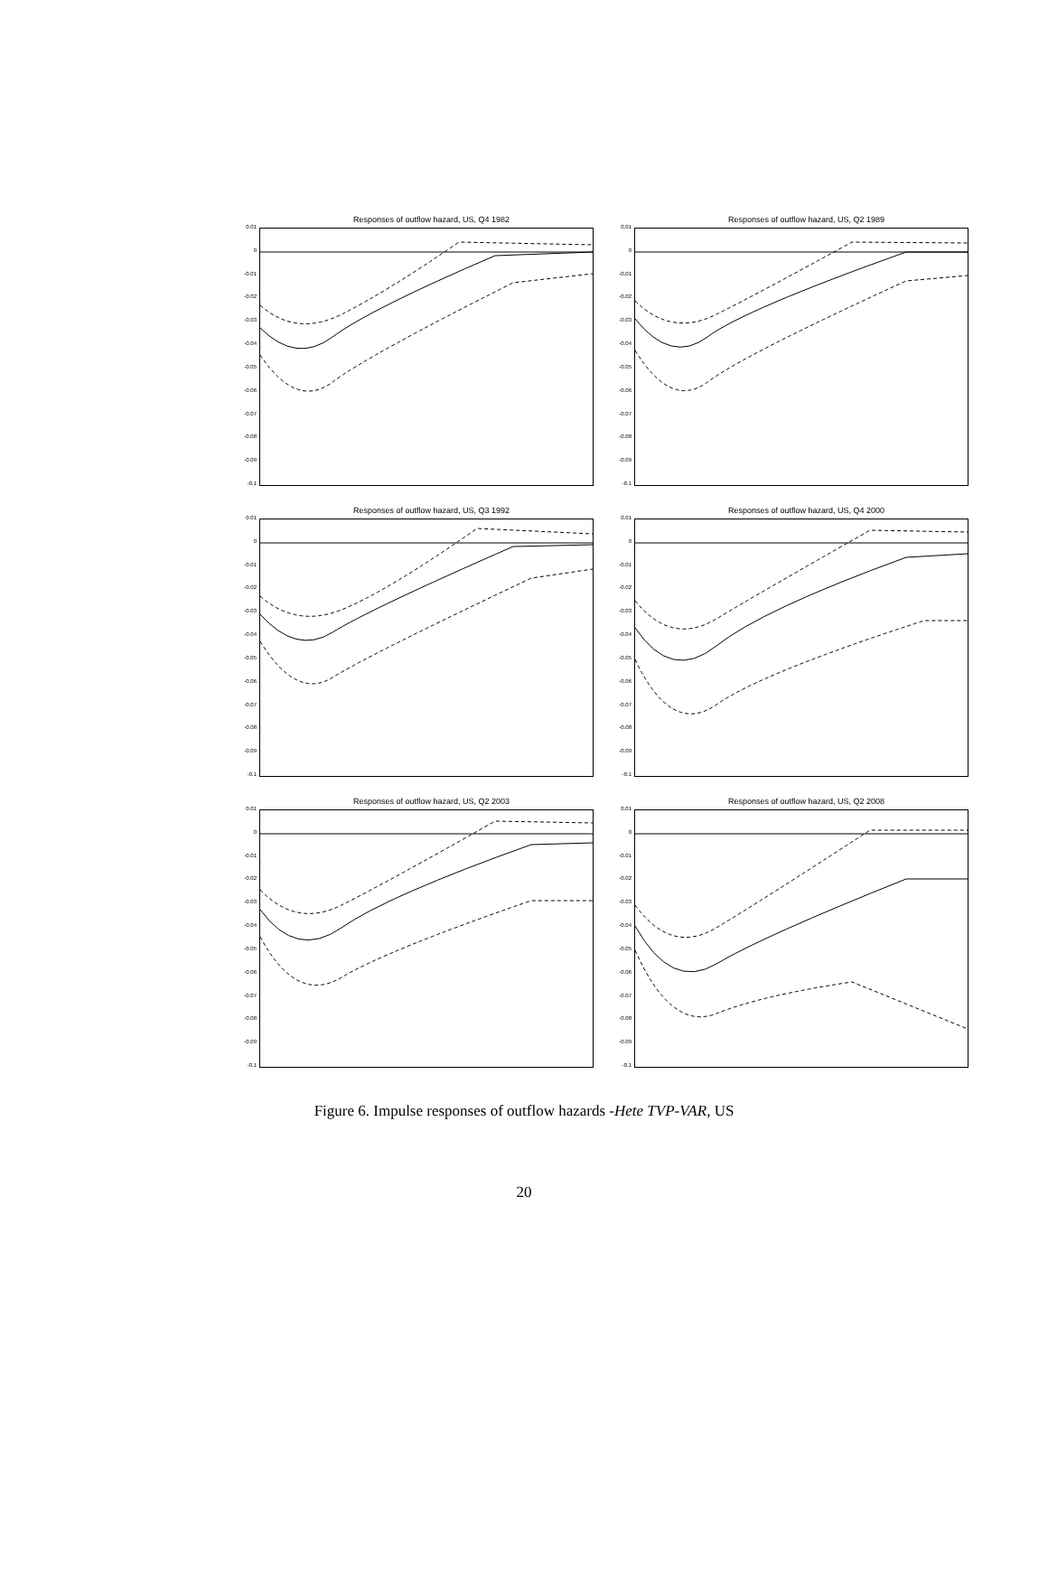Responses of outflow hazard, US, Q4 1982
0.01
0
-0.01
-0.02
-0.03
-0.04
-0.05
-0.06
-0.07
-0.08
-0.09
-0.1
Responses of outflow hazard, US, Q2 1989
0.01
0
-0.01
-0.02
-0.03
-0.04
-0.05
-0.06
-0.07
-0.08
-0.09
-0.1
Responses of outflow hazard, US, Q3 1992
0.01
0
-0.01
-0.02
-0.03
-0.04
-0.05
-0.06
-0.07
-0.08
-0.09
-0.1
Responses of outflow hazard, US, Q4 2000
0.01
0
-0.01
-0.02
-0.03
-0.04
-0.05
-0.06
-0.07
-0.08
-0.09
-0.1
Responses of outflow hazard, US, Q2 2003
0.01
0
-0.01
-0.02
-0.03
-0.04
-0.05
-0.06
-0.07
-0.08
-0.09
-0.1
Responses of outflow hazard, US, Q2 2008
0.01
0
-0.01
-0.02
-0.03
-0.04
-0.05
-0.06
-0.07
-0.08
-0.09
-0.1
Figure 6. Impulse responses of outflow hazards -Hete TVP-VAR, US
20